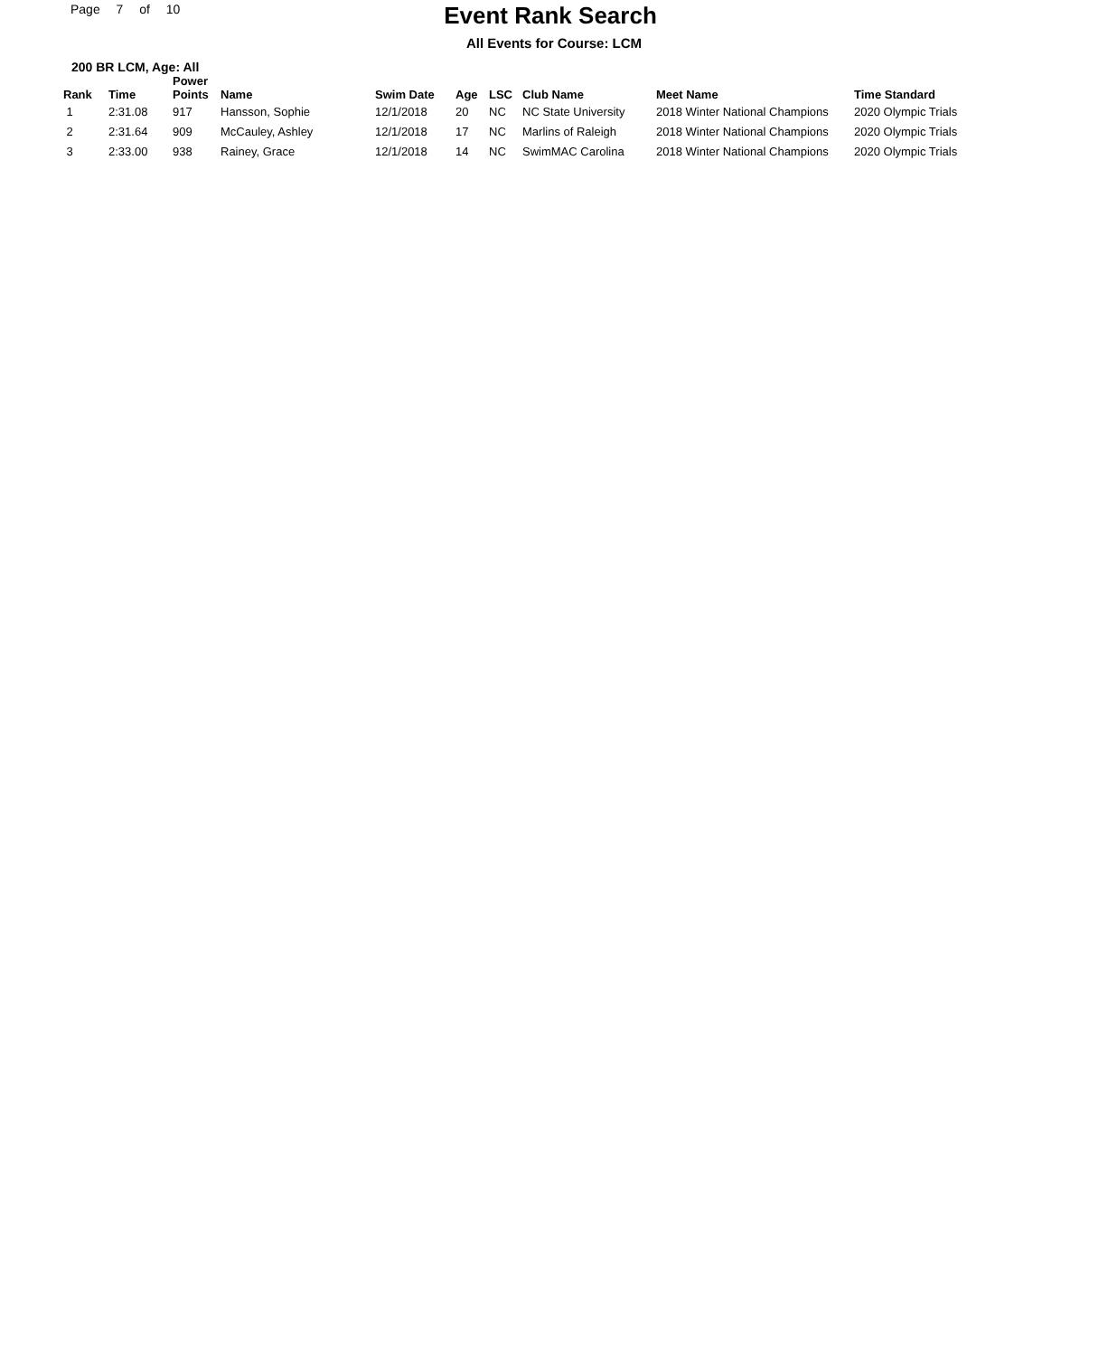Page 7 of 10
Event Rank Search
All Events for Course: LCM
200 BR LCM, Age: All
| Rank | Time | Power Points | Name | Swim Date | Age | LSC | Club Name | Meet Name | Time Standard |
| --- | --- | --- | --- | --- | --- | --- | --- | --- | --- |
| 1 | 2:31.08 | 917 | Hansson, Sophie | 12/1/2018 | 20 | NC | NC State University | 2018 Winter National Champions | 2020 Olympic Trials |
| 2 | 2:31.64 | 909 | McCauley, Ashley | 12/1/2018 | 17 | NC | Marlins of Raleigh | 2018 Winter National Champions | 2020 Olympic Trials |
| 3 | 2:33.00 | 938 | Rainey, Grace | 12/1/2018 | 14 | NC | SwimMAC Carolina | 2018 Winter National Champions | 2020 Olympic Trials |